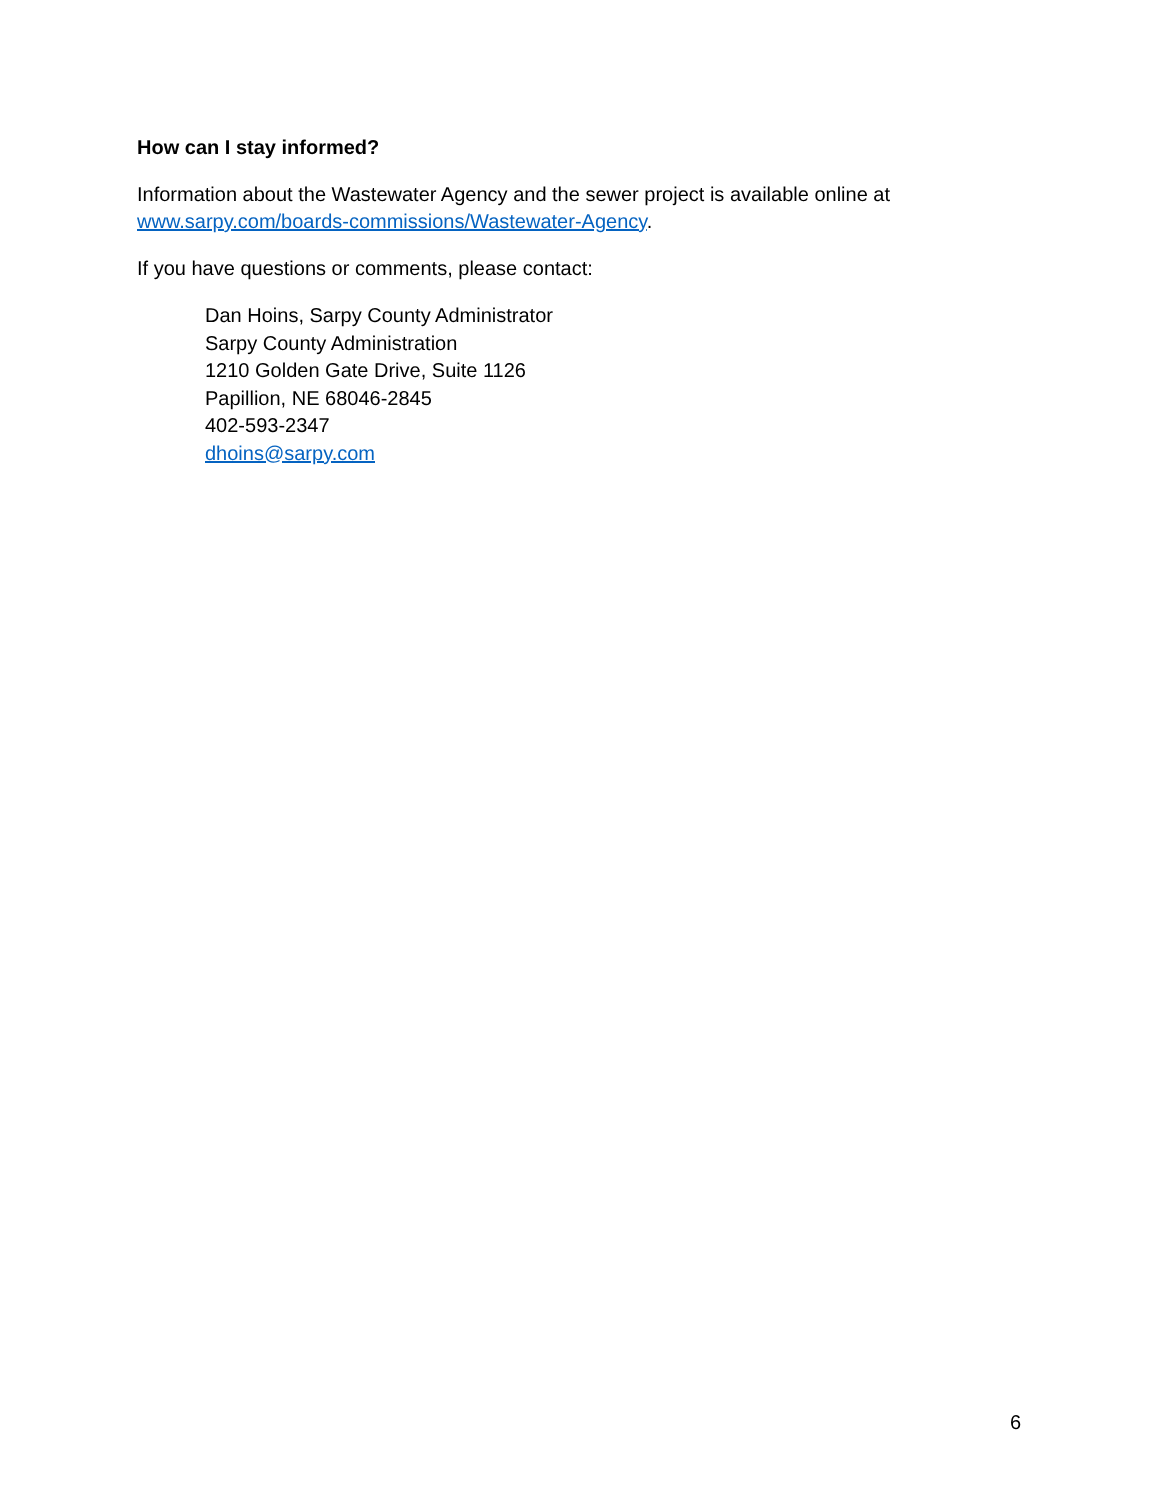How can I stay informed?
Information about the Wastewater Agency and the sewer project is available online at www.sarpy.com/boards-commissions/Wastewater-Agency.
If you have questions or comments, please contact:
Dan Hoins, Sarpy County Administrator
Sarpy County Administration
1210 Golden Gate Drive, Suite 1126
Papillion, NE 68046-2845
402-593-2347
dhoins@sarpy.com
6